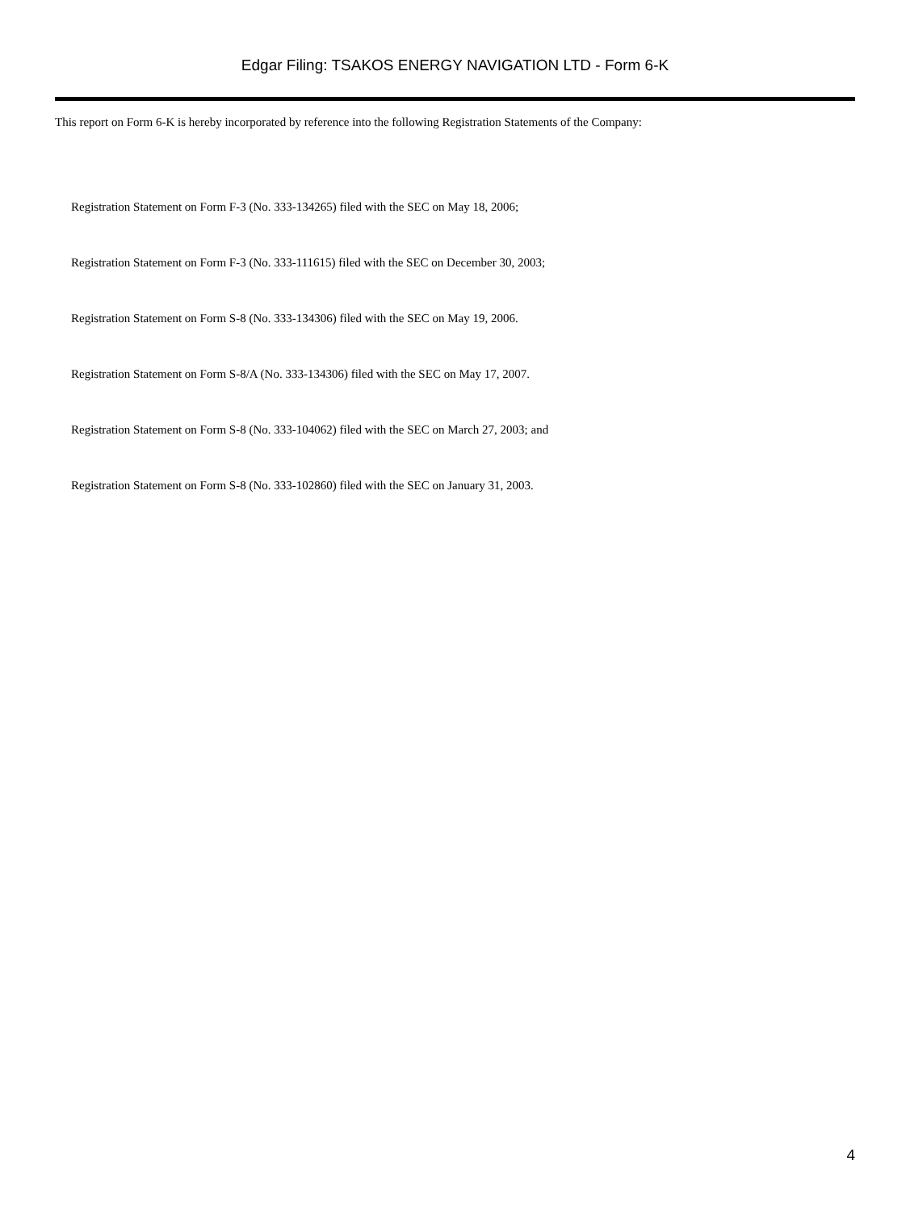Edgar Filing: TSAKOS ENERGY NAVIGATION LTD - Form 6-K
This report on Form 6-K is hereby incorporated by reference into the following Registration Statements of the Company:
Registration Statement on Form F-3 (No. 333-134265) filed with the SEC on May 18, 2006;
Registration Statement on Form F-3 (No. 333-111615) filed with the SEC on December 30, 2003;
Registration Statement on Form S-8 (No. 333-134306) filed with the SEC on May 19, 2006.
Registration Statement on Form S-8/A (No. 333-134306) filed with the SEC on May 17, 2007.
Registration Statement on Form S-8 (No. 333-104062) filed with the SEC on March 27, 2003; and
Registration Statement on Form S-8 (No. 333-102860) filed with the SEC on January 31, 2003.
4